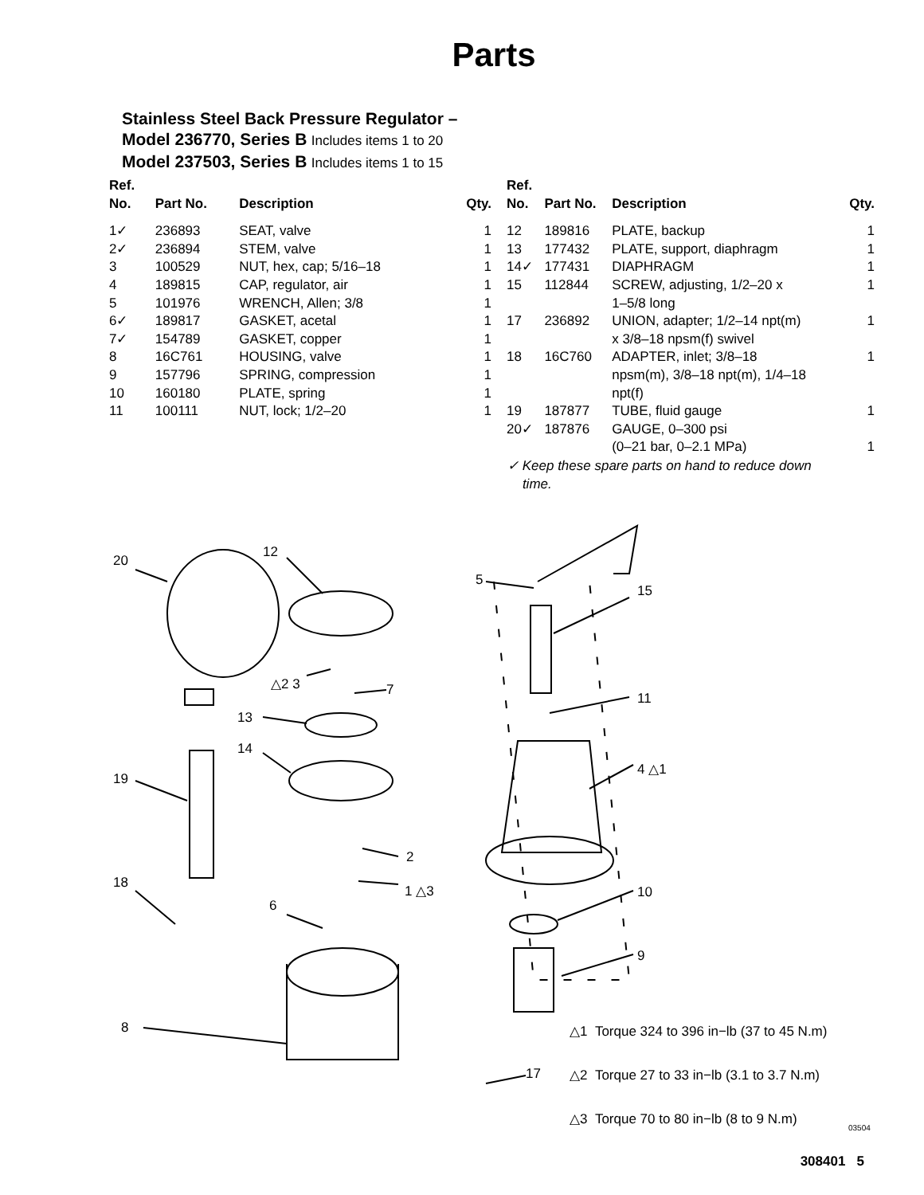Parts
Stainless Steel Back Pressure Regulator –
Model 236770, Series B Includes items 1 to 20
Model 237503, Series B Includes items 1 to 15
| Ref. No. | Part No. | Description | Qty. |
| --- | --- | --- | --- |
| 1✓ | 236893 | SEAT, valve | 1 |
| 2✓ | 236894 | STEM, valve | 1 |
| 3 | 100529 | NUT, hex, cap; 5/16–18 | 1 |
| 4 | 189815 | CAP, regulator, air | 1 |
| 5 | 101976 | WRENCH, Allen; 3/8 | 1 |
| 6✓ | 189817 | GASKET, acetal | 1 |
| 7✓ | 154789 | GASKET, copper | 1 |
| 8 | 16C761 | HOUSING, valve | 1 |
| 9 | 157796 | SPRING, compression | 1 |
| 10 | 160180 | PLATE, spring | 1 |
| 11 | 100111 | NUT, lock; 1/2–20 | 1 |
| Ref. No. | Part No. | Description | Qty. |
| --- | --- | --- | --- |
| 12 | 189816 | PLATE, backup | 1 |
| 13 | 177432 | PLATE, support, diaphragm | 1 |
| 14✓ | 177431 | DIAPHRAGM | 1 |
| 15 | 112844 | SCREW, adjusting, 1/2–20 x 1–5/8 long | 1 |
| 17 | 236892 | UNION, adapter; 1/2–14 npt(m) x 3/8–18 npsm(f) swivel | 1 |
| 18 | 16C760 | ADAPTER, inlet; 3/8–18 npsm(m), 3/8–18 npt(m), 1/4–18 npt(f) | 1 |
| 19 | 187877 | TUBE, fluid gauge | 1 |
| 20✓ | 187876 | GAUGE, 0–300 psi (0–21 bar, 0–2.1 MPa) | 1 |
✓ Keep these spare parts on hand to reduce down
time.
20
12
5
15
△2 3 7
13
11
14
4 △1
19
2
18 1 △3
6
10
9
8
17
△1 Torque 324 to 396 in−lb (37 to 45 N.m)
△2 Torque 27 to 33 in−lb (3.1 to 3.7 N.m)
△3 Torque 70 to 80 in−lb (8 to 9 N.m)
03504
308401 5